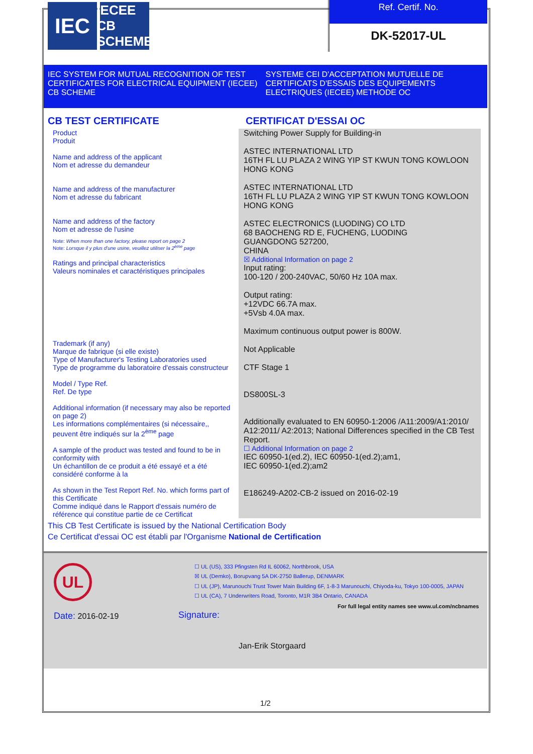IEC
IECEE
CB SCHEME
Ref. Certif. No.
DK-52017-UL
IEC SYSTEM FOR MUTUAL RECOGNITION OF TEST CERTIFICATES FOR ELECTRICAL EQUIPMENT (IECEE) CB SCHEME
SYSTEME CEI D'ACCEPTATION MUTUELLE DE CERTIFICATS D'ESSAIS DES EQUIPEMENTS ELECTRIQUES (IECEE) METHODE OC
CB TEST CERTIFICATE CERTIFICAT D'ESSAI OC
Product
Produit
Name and address of the applicant
Nom et adresse du demandeur
Name and address of the manufacturer
Nom et adresse du fabricant
Name and address of the factory
Nom et adresse de l'usine
Note: When more than one factory, please report on page 2
Note: Lorsque il y plus d'une usine, veuillez utiliser la 2<sup>ème</sup> page
Ratings and principal characteristics
Valeurs nominales et caractéristiques principales
Trademark (if any)
Marque de fabrique (si elle existe)
Type of Manufacturer's Testing Laboratories used
Type de programme du laboratoire d'essais constructeur
Model / Type Ref.
Ref. De type
Additional information (if necessary may also be reported on page 2)
Les informations complémentaires (si nécessaire,, peuvent être indiqués sur la 2<sup>ème</sup> page
A sample of the product was tested and found to be in conformity with
Un échantillon de ce produit a été essayé et a été considéré conforme à la
As shown in the Test Report Ref. No. which forms part of this Certificate
Comme indiqué dans le Rapport d'essais numéro de référence qui constitue partie de ce Certificat
Switching Power Supply for Building-in
ASTEC INTERNATIONAL LTD
16TH FL LU PLAZA 2 WING YIP ST KWUN TONG KOWLOON
HONG KONG
ASTEC INTERNATIONAL LTD
16TH FL LU PLAZA 2 WING YIP ST KWUN TONG KOWLOON
HONG KONG
ASTEC ELECTRONICS (LUODING) CO LTD
68 BAOCHENG RD E, FUCHENG, LUODING
GUANGDONG 527200,
CHINA
☒ Additional Information on page 2
Input rating:
100-120 / 200-240VAC, 50/60 Hz 10A max.
Output rating:
+12VDC 66.7A max.
+5Vsb 4.0A max.
Maximum continuous output power is 800W.
Not Applicable
CTF Stage 1
DS800SL-3
Additionally evaluated to EN 60950-1:2006 /A11:2009/A1:2010/ A12:2011/ A2:2013; National Differences specified in the CB Test Report.
☐ Additional Information on page 2
IEC 60950-1(ed.2), IEC 60950-1(ed.2);am1,
IEC 60950-1(ed.2);am2
E186249-A202-CB-2 issued on 2016-02-19
This CB Test Certificate is issued by the National Certification Body
Ce Certificat d'essai OC est établi par l'Organisme National de Certification
UL
☐ UL (US), 333 Pfingsten Rd IL 60062, Northbrook, USA
☒ UL (Demko), Borupvang 5A DK-2750 Ballerup, DENMARK
☐ UL (JP), Marunouchi Trust Tower Main Building 6F, 1-8-3 Marunouchi, Chiyoda-ku, Tokyo 100-0005, JAPAN
☐ UL (CA), 7 Underwriters Road, Toronto, M1R 3B4 Ontario, CANADA
For full legal entity names see www.ul.com/ncbnames
Date: 2016-02-19 Signature:
Jan-Erik Storgaard
1/2